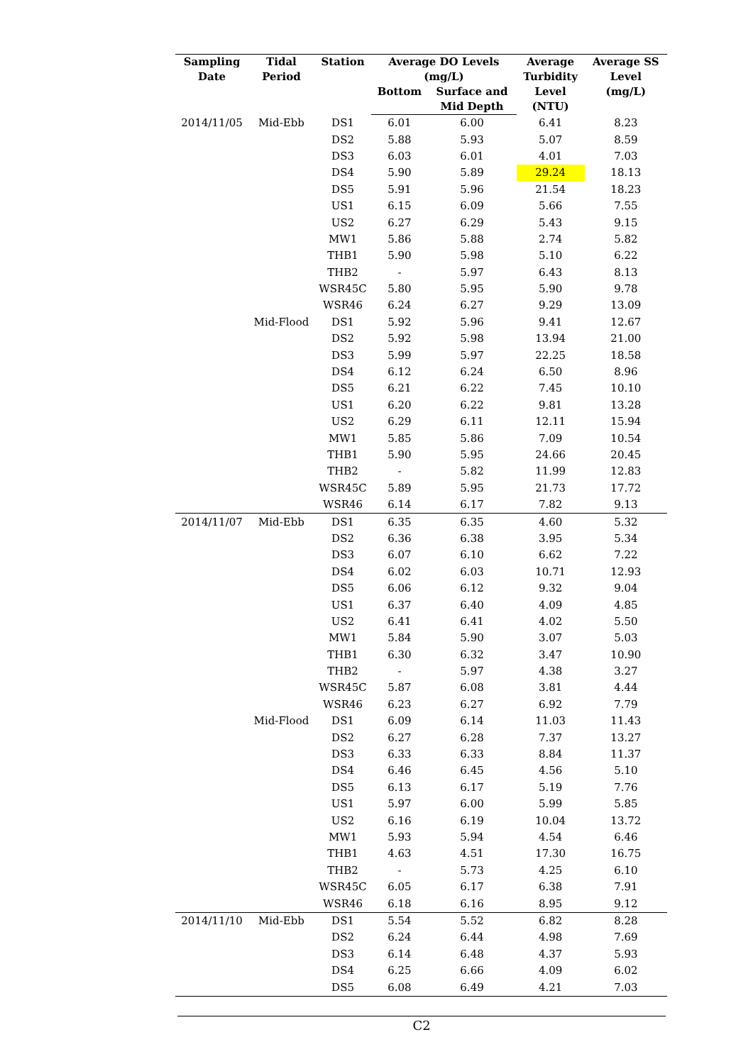| Sampling Date | Tidal Period | Station | Average DO Levels (mg/L) | | Average Turbidity Level (NTU) | Average SS Level (mg/L) |
| --- | --- | --- | --- | --- | --- | --- |
| | | | Bottom | Surface and Mid Depth | | |
| 2014/11/05 | Mid-Ebb | DS1 | 6.01 | 6.00 | 6.41 | 8.23 |
| | | DS2 | 5.88 | 5.93 | 5.07 | 8.59 |
| | | DS3 | 6.03 | 6.01 | 4.01 | 7.03 |
| | | DS4 | 5.90 | 5.89 | 29.24 | 18.13 |
| | | DS5 | 5.91 | 5.96 | 21.54 | 18.23 |
| | | US1 | 6.15 | 6.09 | 5.66 | 7.55 |
| | | US2 | 6.27 | 6.29 | 5.43 | 9.15 |
| | | MW1 | 5.86 | 5.88 | 2.74 | 5.82 |
| | | THB1 | 5.90 | 5.98 | 5.10 | 6.22 |
| | | THB2 | - | 5.97 | 6.43 | 8.13 |
| | | WSR45C | 5.80 | 5.95 | 5.90 | 9.78 |
| | | WSR46 | 6.24 | 6.27 | 9.29 | 13.09 |
| | Mid-Flood | DS1 | 5.92 | 5.96 | 9.41 | 12.67 |
| | | DS2 | 5.92 | 5.98 | 13.94 | 21.00 |
| | | DS3 | 5.99 | 5.97 | 22.25 | 18.58 |
| | | DS4 | 6.12 | 6.24 | 6.50 | 8.96 |
| | | DS5 | 6.21 | 6.22 | 7.45 | 10.10 |
| | | US1 | 6.20 | 6.22 | 9.81 | 13.28 |
| | | US2 | 6.29 | 6.11 | 12.11 | 15.94 |
| | | MW1 | 5.85 | 5.86 | 7.09 | 10.54 |
| | | THB1 | 5.90 | 5.95 | 24.66 | 20.45 |
| | | THB2 | - | 5.82 | 11.99 | 12.83 |
| | | WSR45C | 5.89 | 5.95 | 21.73 | 17.72 |
| | | WSR46 | 6.14 | 6.17 | 7.82 | 9.13 |
| 2014/11/07 | Mid-Ebb | DS1 | 6.35 | 6.35 | 4.60 | 5.32 |
| | | DS2 | 6.36 | 6.38 | 3.95 | 5.34 |
| | | DS3 | 6.07 | 6.10 | 6.62 | 7.22 |
| | | DS4 | 6.02 | 6.03 | 10.71 | 12.93 |
| | | DS5 | 6.06 | 6.12 | 9.32 | 9.04 |
| | | US1 | 6.37 | 6.40 | 4.09 | 4.85 |
| | | US2 | 6.41 | 6.41 | 4.02 | 5.50 |
| | | MW1 | 5.84 | 5.90 | 3.07 | 5.03 |
| | | THB1 | 6.30 | 6.32 | 3.47 | 10.90 |
| | | THB2 | - | 5.97 | 4.38 | 3.27 |
| | | WSR45C | 5.87 | 6.08 | 3.81 | 4.44 |
| | | WSR46 | 6.23 | 6.27 | 6.92 | 7.79 |
| | Mid-Flood | DS1 | 6.09 | 6.14 | 11.03 | 11.43 |
| | | DS2 | 6.27 | 6.28 | 7.37 | 13.27 |
| | | DS3 | 6.33 | 6.33 | 8.84 | 11.37 |
| | | DS4 | 6.46 | 6.45 | 4.56 | 5.10 |
| | | DS5 | 6.13 | 6.17 | 5.19 | 7.76 |
| | | US1 | 5.97 | 6.00 | 5.99 | 5.85 |
| | | US2 | 6.16 | 6.19 | 10.04 | 13.72 |
| | | MW1 | 5.93 | 5.94 | 4.54 | 6.46 |
| | | THB1 | 4.63 | 4.51 | 17.30 | 16.75 |
| | | THB2 | - | 5.73 | 4.25 | 6.10 |
| | | WSR45C | 6.05 | 6.17 | 6.38 | 7.91 |
| | | WSR46 | 6.18 | 6.16 | 8.95 | 9.12 |
| 2014/11/10 | Mid-Ebb | DS1 | 5.54 | 5.52 | 6.82 | 8.28 |
| | | DS2 | 6.24 | 6.44 | 4.98 | 7.69 |
| | | DS3 | 6.14 | 6.48 | 4.37 | 5.93 |
| | | DS4 | 6.25 | 6.66 | 4.09 | 6.02 |
| | | DS5 | 6.08 | 6.49 | 4.21 | 7.03 |
C2